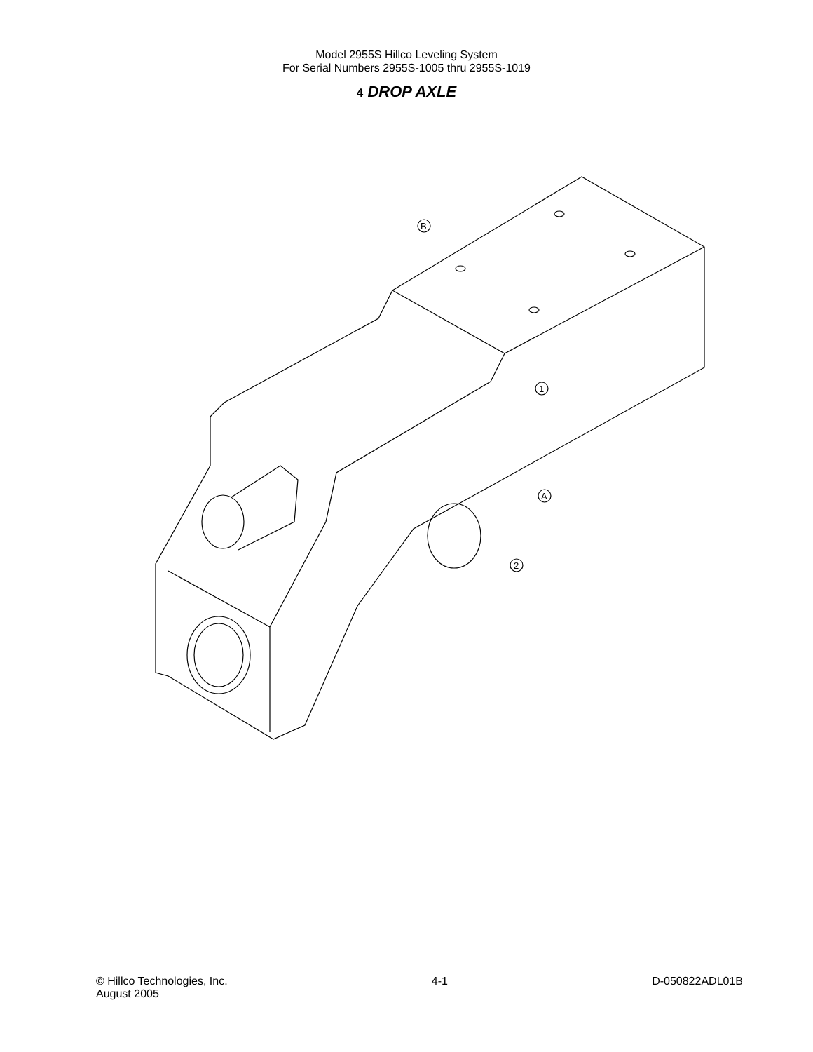Model 2955S Hillco Leveling System
For Serial Numbers 2955S-1005 thru 2955S-1019
4 DROP AXLE
B
1
A
2
© Hillco Technologies, Inc.
August 2005
4-1 D-050822ADL01B